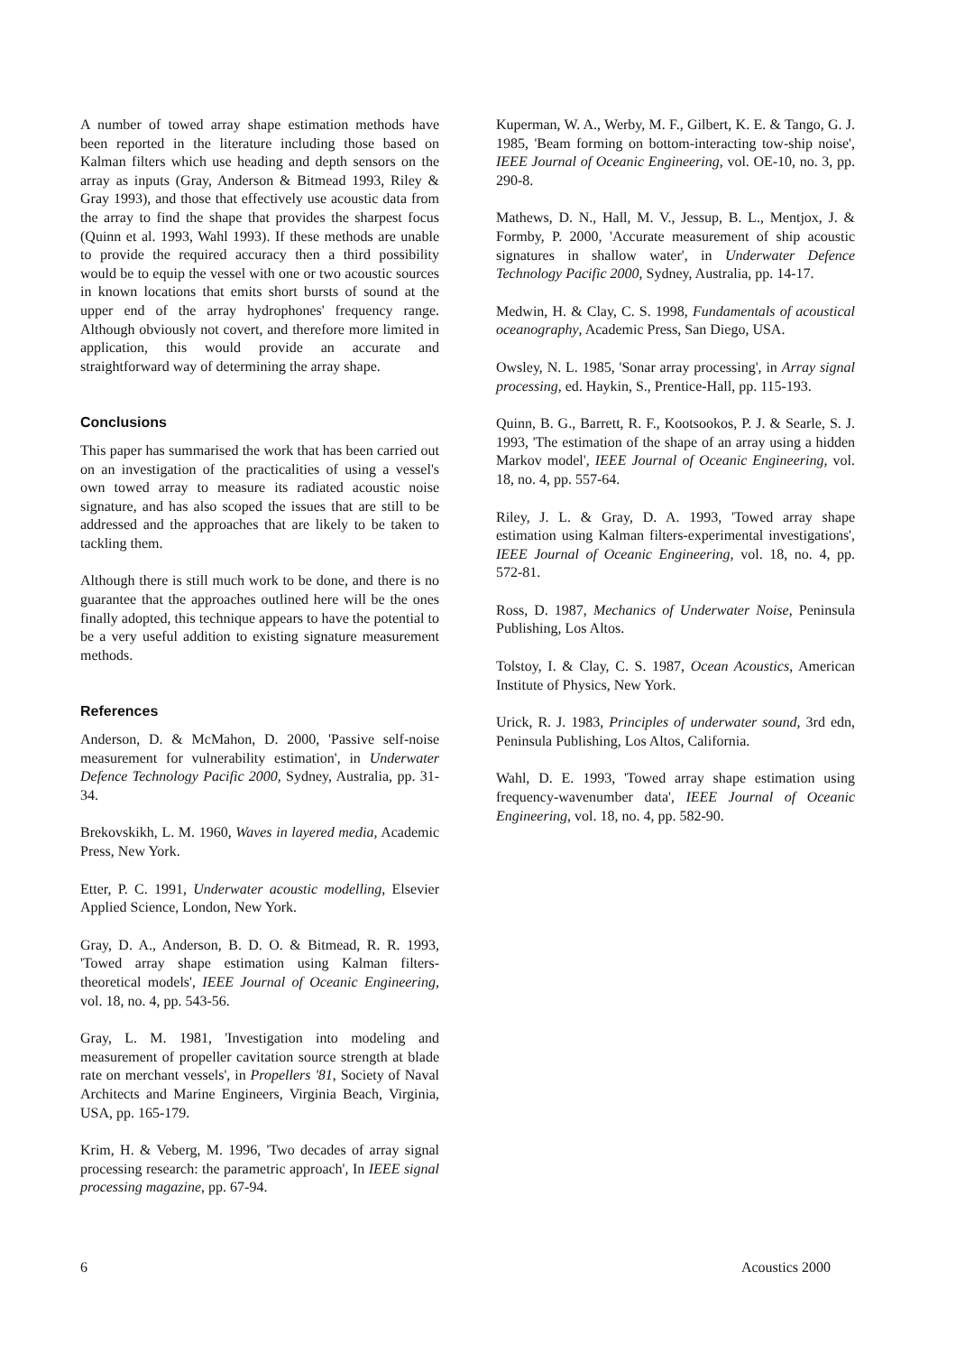A number of towed array shape estimation methods have been reported in the literature including those based on Kalman filters which use heading and depth sensors on the array as inputs (Gray, Anderson & Bitmead 1993, Riley & Gray 1993), and those that effectively use acoustic data from the array to find the shape that provides the sharpest focus (Quinn et al. 1993, Wahl 1993). If these methods are unable to provide the required accuracy then a third possibility would be to equip the vessel with one or two acoustic sources in known locations that emits short bursts of sound at the upper end of the array hydrophones' frequency range. Although obviously not covert, and therefore more limited in application, this would provide an accurate and straightforward way of determining the array shape.
Conclusions
This paper has summarised the work that has been carried out on an investigation of the practicalities of using a vessel's own towed array to measure its radiated acoustic noise signature, and has also scoped the issues that are still to be addressed and the approaches that are likely to be taken to tackling them.
Although there is still much work to be done, and there is no guarantee that the approaches outlined here will be the ones finally adopted, this technique appears to have the potential to be a very useful addition to existing signature measurement methods.
References
Anderson, D. & McMahon, D. 2000, 'Passive self-noise measurement for vulnerability estimation', in Underwater Defence Technology Pacific 2000, Sydney, Australia, pp. 31-34.
Brekovskikh, L. M. 1960, Waves in layered media, Academic Press, New York.
Etter, P. C. 1991, Underwater acoustic modelling, Elsevier Applied Science, London, New York.
Gray, D. A., Anderson, B. D. O. & Bitmead, R. R. 1993, 'Towed array shape estimation using Kalman filters-theoretical models', IEEE Journal of Oceanic Engineering, vol. 18, no. 4, pp. 543-56.
Gray, L. M. 1981, 'Investigation into modeling and measurement of propeller cavitation source strength at blade rate on merchant vessels', in Propellers '81, Society of Naval Architects and Marine Engineers, Virginia Beach, Virginia, USA, pp. 165-179.
Krim, H. & Veberg, M. 1996, 'Two decades of array signal processing research: the parametric approach', In IEEE signal processing magazine, pp. 67-94.
Kuperman, W. A., Werby, M. F., Gilbert, K. E. & Tango, G. J. 1985, 'Beam forming on bottom-interacting tow-ship noise', IEEE Journal of Oceanic Engineering, vol. OE-10, no. 3, pp. 290-8.
Mathews, D. N., Hall, M. V., Jessup, B. L., Mentjox, J. & Formby, P. 2000, 'Accurate measurement of ship acoustic signatures in shallow water', in Underwater Defence Technology Pacific 2000, Sydney, Australia, pp. 14-17.
Medwin, H. & Clay, C. S. 1998, Fundamentals of acoustical oceanography, Academic Press, San Diego, USA.
Owsley, N. L. 1985, 'Sonar array processing', in Array signal processing, ed. Haykin, S., Prentice-Hall, pp. 115-193.
Quinn, B. G., Barrett, R. F., Kootsookos, P. J. & Searle, S. J. 1993, 'The estimation of the shape of an array using a hidden Markov model', IEEE Journal of Oceanic Engineering, vol. 18, no. 4, pp. 557-64.
Riley, J. L. & Gray, D. A. 1993, 'Towed array shape estimation using Kalman filters-experimental investigations', IEEE Journal of Oceanic Engineering, vol. 18, no. 4, pp. 572-81.
Ross, D. 1987, Mechanics of Underwater Noise, Peninsula Publishing, Los Altos.
Tolstoy, I. & Clay, C. S. 1987, Ocean Acoustics, American Institute of Physics, New York.
Urick, R. J. 1983, Principles of underwater sound, 3rd edn, Peninsula Publishing, Los Altos, California.
Wahl, D. E. 1993, 'Towed array shape estimation using frequency-wavenumber data', IEEE Journal of Oceanic Engineering, vol. 18, no. 4, pp. 582-90.
6 Acoustics 2000